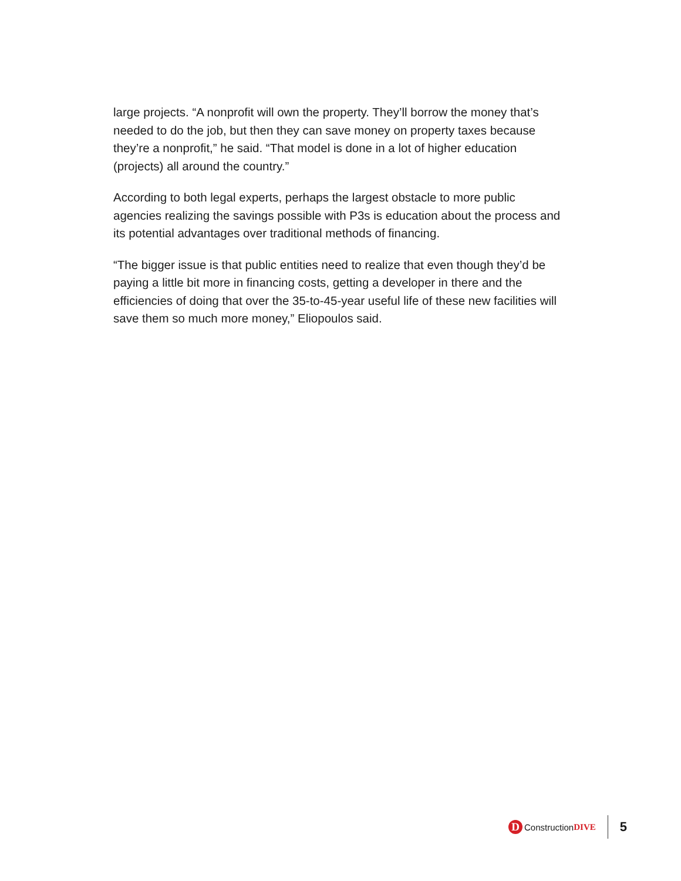large projects. “A nonprofit will own the property. They’ll borrow the money that’s needed to do the job, but then they can save money on property taxes because they’re a nonprofit,” he said. “That model is done in a lot of higher education (projects) all around the country.”
According to both legal experts, perhaps the largest obstacle to more public agencies realizing the savings possible with P3s is education about the process and its potential advantages over traditional methods of financing.
“The bigger issue is that public entities need to realize that even though they’d be paying a little bit more in financing costs, getting a developer in there and the efficiencies of doing that over the 35-to-45-year useful life of these new facilities will save them so much more money,” Eliopoulos said.
D Construction DIVE
5